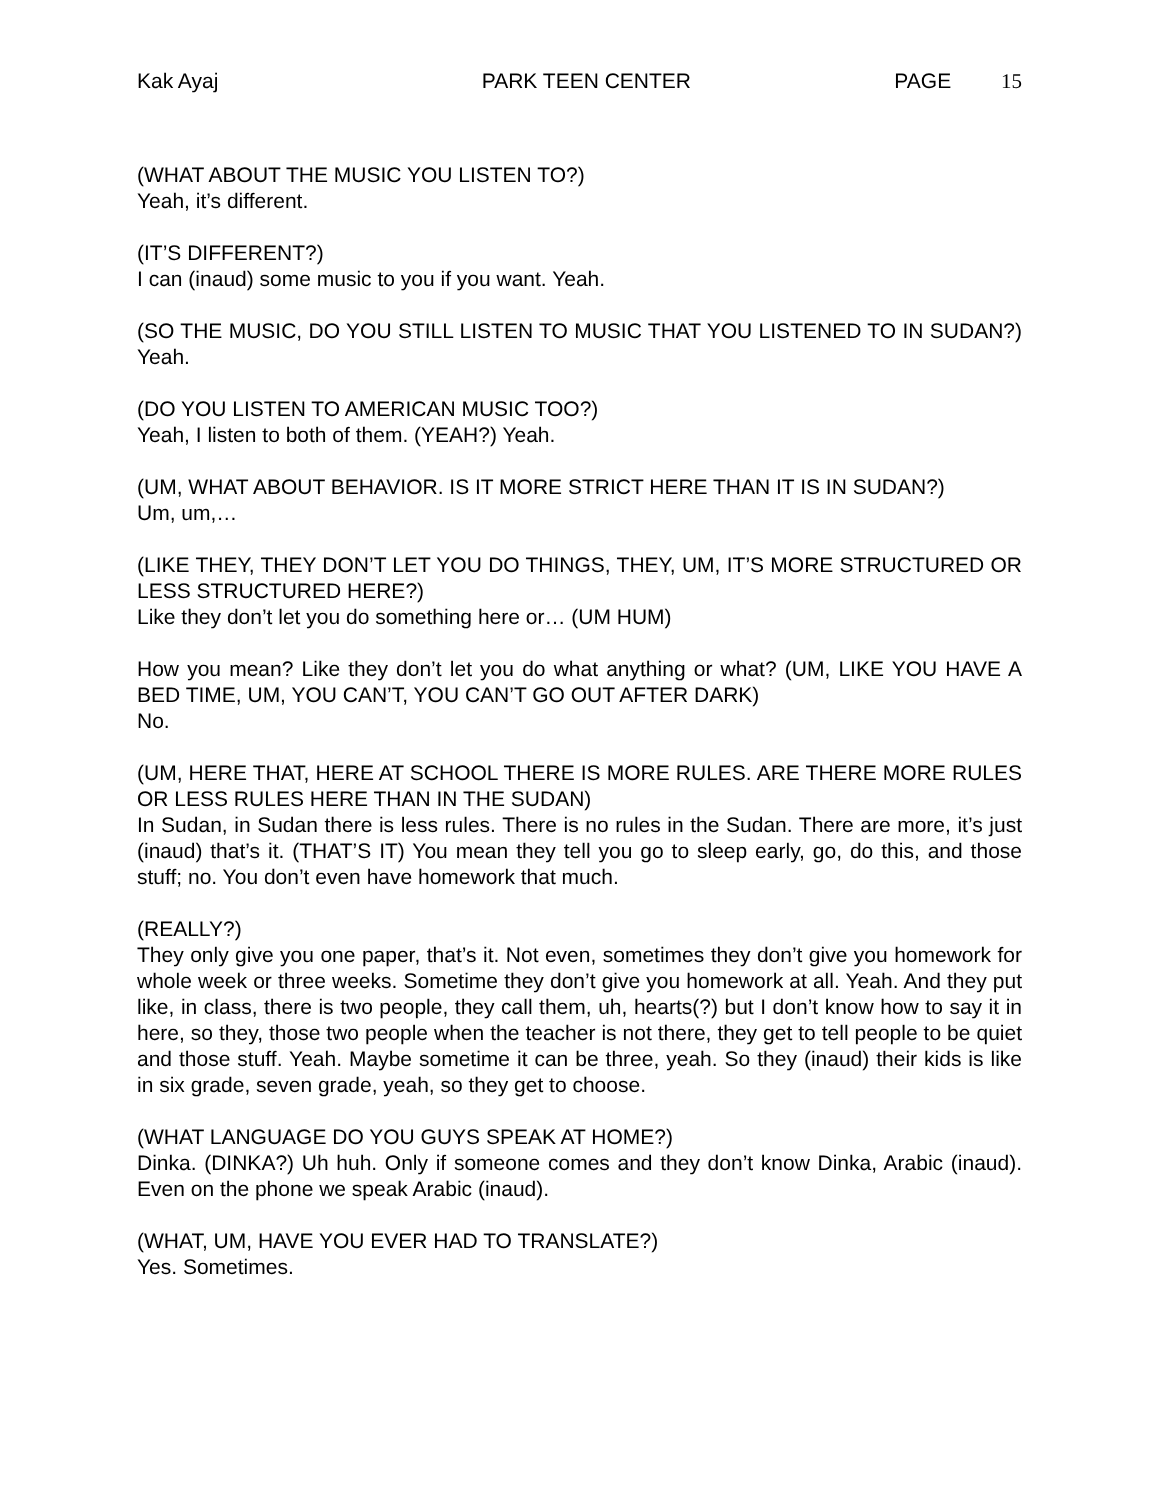Kak Ayaj PARK TEEN CENTER PAGE 15
(WHAT ABOUT THE MUSIC YOU LISTEN TO?)
Yeah, it’s different.
(IT’S DIFFERENT?)
I can (inaud) some music to you if you want. Yeah.
(SO THE MUSIC, DO YOU STILL LISTEN TO MUSIC THAT YOU LISTENED TO IN SUDAN?) Yeah.
(DO YOU LISTEN TO AMERICAN MUSIC TOO?)
Yeah, I listen to both of them. (YEAH?) Yeah.
(UM, WHAT ABOUT BEHAVIOR. IS IT MORE STRICT HERE THAN IT IS IN SUDAN?)
Um, um,…
(LIKE THEY, THEY DON’T LET YOU DO THINGS, THEY, UM, IT’S MORE STRUCTURED OR LESS STRUCTURED HERE?)
Like they don’t let you do something here or… (UM HUM)
How you mean? Like they don’t let you do what anything or what? (UM, LIKE YOU HAVE A BED TIME, UM, YOU CAN’T, YOU CAN’T GO OUT AFTER DARK)
No.
(UM, HERE THAT, HERE AT SCHOOL THERE IS MORE RULES. ARE THERE MORE RULES OR LESS RULES HERE THAN IN THE SUDAN)
In Sudan, in Sudan there is less rules. There is no rules in the Sudan. There are more, it’s just (inaud) that’s it. (THAT’S IT) You mean they tell you go to sleep early, go, do this, and those stuff; no. You don’t even have homework that much.
(REALLY?)
They only give you one paper, that’s it. Not even, sometimes they don’t give you homework for whole week or three weeks. Sometime they don’t give you homework at all. Yeah. And they put like, in class, there is two people, they call them, uh, hearts(?) but I don’t know how to say it in here, so they, those two people when the teacher is not there, they get to tell people to be quiet and those stuff. Yeah. Maybe sometime it can be three, yeah. So they (inaud) their kids is like in six grade, seven grade, yeah, so they get to choose.
(WHAT LANGUAGE DO YOU GUYS SPEAK AT HOME?)
Dinka. (DINKA?) Uh huh. Only if someone comes and they don’t know Dinka, Arabic (inaud). Even on the phone we speak Arabic (inaud).
(WHAT, UM, HAVE YOU EVER HAD TO TRANSLATE?)
Yes. Sometimes.